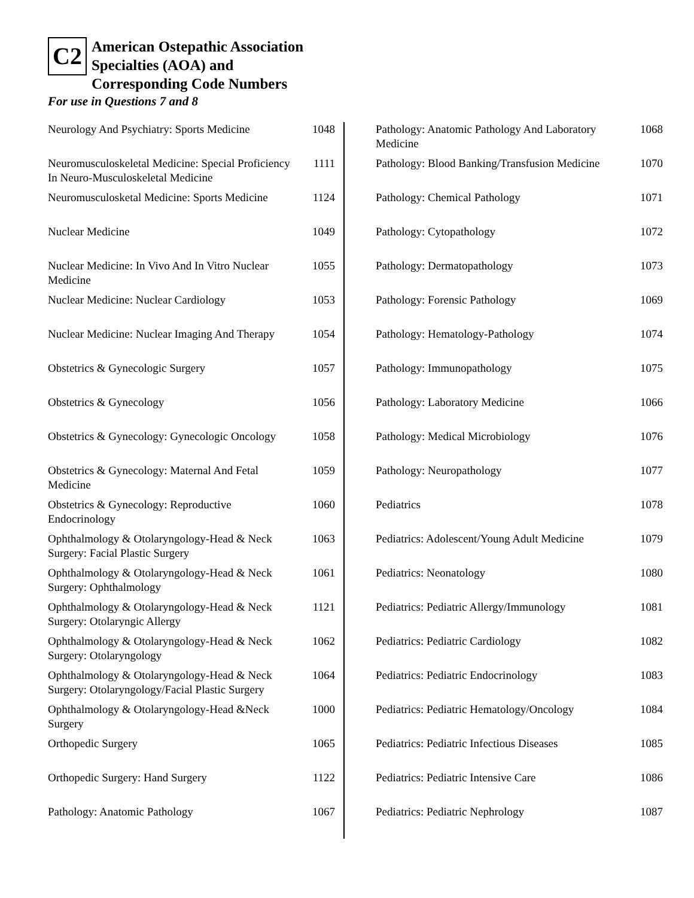C2
American Ostepathic Association
Specialties (AOA) and
Corresponding Code Numbers
For use in Questions 7 and 8
| Neurology And Psychiatry: Sports Medicine | 1048 |
| Neuromusculoskeletal Medicine: Special Proficiency In Neuro-Musculoskeletal Medicine | 1111 |
| Neuromusculosketal Medicine: Sports Medicine | 1124 |
| Nuclear Medicine | 1049 |
| Nuclear Medicine: In Vivo And In Vitro Nuclear Medicine | 1055 |
| Nuclear Medicine: Nuclear Cardiology | 1053 |
| Nuclear Medicine: Nuclear Imaging And Therapy | 1054 |
| Obstetrics & Gynecologic Surgery | 1057 |
| Obstetrics & Gynecology | 1056 |
| Obstetrics & Gynecology: Gynecologic Oncology | 1058 |
| Obstetrics & Gynecology: Maternal And Fetal Medicine | 1059 |
| Obstetrics & Gynecology: Reproductive Endocrinology | 1060 |
| Ophthalmology & Otolaryngology-Head & Neck Surgery: Facial Plastic Surgery | 1063 |
| Ophthalmology & Otolaryngology-Head & Neck Surgery: Ophthalmology | 1061 |
| Ophthalmology & Otolaryngology-Head & Neck Surgery: Otolaryngic Allergy | 1121 |
| Ophthalmology & Otolaryngology-Head & Neck Surgery: Otolaryngology | 1062 |
| Ophthalmology & Otolaryngology-Head & Neck Surgery: Otolaryngology/Facial Plastic Surgery | 1064 |
| Ophthalmology & Otolaryngology-Head &Neck Surgery | 1000 |
| Orthopedic Surgery | 1065 |
| Orthopedic Surgery: Hand Surgery | 1122 |
| Pathology: Anatomic Pathology | 1067 |
| Pathology: Anatomic Pathology And Laboratory Medicine | 1068 |
| Pathology: Blood Banking/Transfusion Medicine | 1070 |
| Pathology: Chemical Pathology | 1071 |
| Pathology: Cytopathology | 1072 |
| Pathology: Dermatopathology | 1073 |
| Pathology: Forensic Pathology | 1069 |
| Pathology: Hematology-Pathology | 1074 |
| Pathology: Immunopathology | 1075 |
| Pathology: Laboratory Medicine | 1066 |
| Pathology: Medical Microbiology | 1076 |
| Pathology: Neuropathology | 1077 |
| Pediatrics | 1078 |
| Pediatrics: Adolescent/Young Adult Medicine | 1079 |
| Pediatrics: Neonatology | 1080 |
| Pediatrics: Pediatric Allergy/Immunology | 1081 |
| Pediatrics: Pediatric Cardiology | 1082 |
| Pediatrics: Pediatric Endocrinology | 1083 |
| Pediatrics: Pediatric Hematology/Oncology | 1084 |
| Pediatrics: Pediatric Infectious Diseases | 1085 |
| Pediatrics: Pediatric Intensive Care | 1086 |
| Pediatrics: Pediatric Nephrology | 1087 |